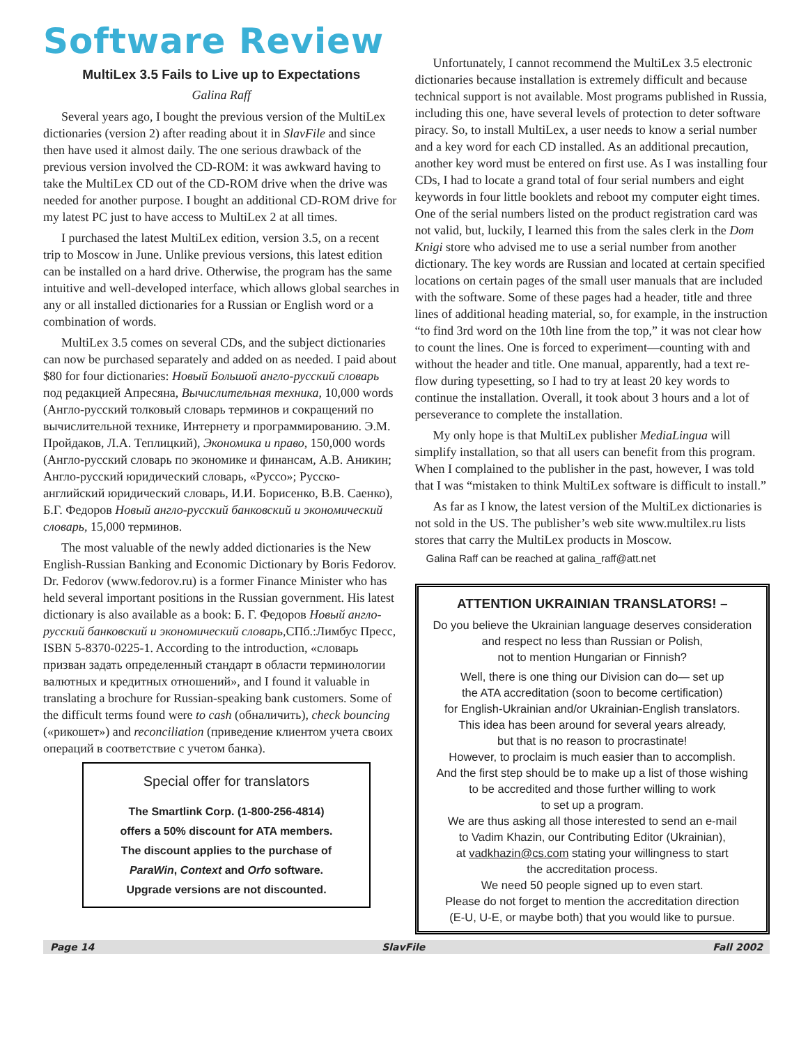Software Review
MultiLex 3.5 Fails to Live up to Expectations
Galina Raff
Several years ago, I bought the previous version of the MultiLex dictionaries (version 2) after reading about it in SlavFile and since then have used it almost daily. The one serious drawback of the previous version involved the CD-ROM: it was awkward having to take the MultiLex CD out of the CD-ROM drive when the drive was needed for another purpose. I bought an additional CD-ROM drive for my latest PC just to have access to MultiLex 2 at all times.
I purchased the latest MultiLex edition, version 3.5, on a recent trip to Moscow in June. Unlike previous versions, this latest edition can be installed on a hard drive. Otherwise, the program has the same intuitive and well-developed interface, which allows global searches in any or all installed dictionaries for a Russian or English word or a combination of words.
MultiLex 3.5 comes on several CDs, and the subject dictionaries can now be purchased separately and added on as needed. I paid about $80 for four dictionaries: Новый Большой англо-русский словарь под редакцией Апресяна, Вычислительная техника, 10,000 words (Англо-русский толковый словарь терминов и сокращений по вычислительной технике, Интернету и программированию. Э.М. Пройдаков, Л.А. Теплицкий), Экономика и право, 150,000 words (Англо-русский словарь по экономике и финансам, А.В. Аникин; Англо-русский юридический словарь, «Руссо»; Русско-английский юридический словарь, И.И. Борисенко, В.В. Саенко), Б.Г. Федоров Новый англо-русский банковский и экономический словарь, 15,000 терминов.
The most valuable of the newly added dictionaries is the New English-Russian Banking and Economic Dictionary by Boris Fedorov. Dr. Fedorov (www.fedorov.ru) is a former Finance Minister who has held several important positions in the Russian government. His latest dictionary is also available as a book: Б. Г. Федоров Новый англо-русский банковский и экономический словарь,СПб.:Лимбус Пресс, ISBN 5-8370-0225-1. According to the introduction, «словарь призван задать определенный стандарт в области терминологии валютных и кредитных отношений», and I found it valuable in translating a brochure for Russian-speaking bank customers. Some of the difficult terms found were to cash (обналичить), check bouncing («рикошет») and reconciliation (приведение клиентом учета своих операций в соответствие с учетом банка).
Special offer for translators
The Smartlink Corp. (1-800-256-4814)
offers a 50% discount for ATA members.
The discount applies to the purchase of
ParaWin, Context and Orfo software.
Upgrade versions are not discounted.
Unfortunately, I cannot recommend the MultiLex 3.5 electronic dictionaries because installation is extremely difficult and because technical support is not available. Most programs published in Russia, including this one, have several levels of protection to deter software piracy. So, to install MultiLex, a user needs to know a serial number and a key word for each CD installed. As an additional precaution, another key word must be entered on first use. As I was installing four CDs, I had to locate a grand total of four serial numbers and eight keywords in four little booklets and reboot my computer eight times. One of the serial numbers listed on the product registration card was not valid, but, luckily, I learned this from the sales clerk in the Dom Knigi store who advised me to use a serial number from another dictionary. The key words are Russian and located at certain specified locations on certain pages of the small user manuals that are included with the software. Some of these pages had a header, title and three lines of additional heading material, so, for example, in the instruction “to find 3rd word on the 10th line from the top,” it was not clear how to count the lines. One is forced to experiment—counting with and without the header and title. One manual, apparently, had a text re-flow during typesetting, so I had to try at least 20 key words to continue the installation. Overall, it took about 3 hours and a lot of perseverance to complete the installation.
My only hope is that MultiLex publisher MediaLingua will simplify installation, so that all users can benefit from this program. When I complained to the publisher in the past, however, I was told that I was “mistaken to think MultiLex software is difficult to install.”
As far as I know, the latest version of the MultiLex dictionaries is not sold in the US. The publisher’s web site www.multilex.ru lists stores that carry the MultiLex products in Moscow.
Galina Raff can be reached at galina_raff@att.net
ATTENTION UKRAINIAN TRANSLATORS! –
Do you believe the Ukrainian language deserves consideration
and respect no less than Russian or Polish,
not to mention Hungarian or Finnish?
Well, there is one thing our Division can do— set up
the ATA accreditation (soon to become certification)
for English-Ukrainian and/or Ukrainian-English translators.
This idea has been around for several years already,
but that is no reason to procrastinate!
However, to proclaim is much easier than to accomplish.
And the first step should be to make up a list of those wishing
to be accredited and those further willing to work
to set up a program.
We are thus asking all those interested to send an e-mail
to Vadim Khazin, our Contributing Editor (Ukrainian),
at vadkhazin@cs.com stating your willingness to start
the accreditation process.
We need 50 people signed up to even start.
Please do not forget to mention the accreditation direction
(E-U, U-E, or maybe both) that you would like to pursue.
Page 14 SlavFile Fall 2002